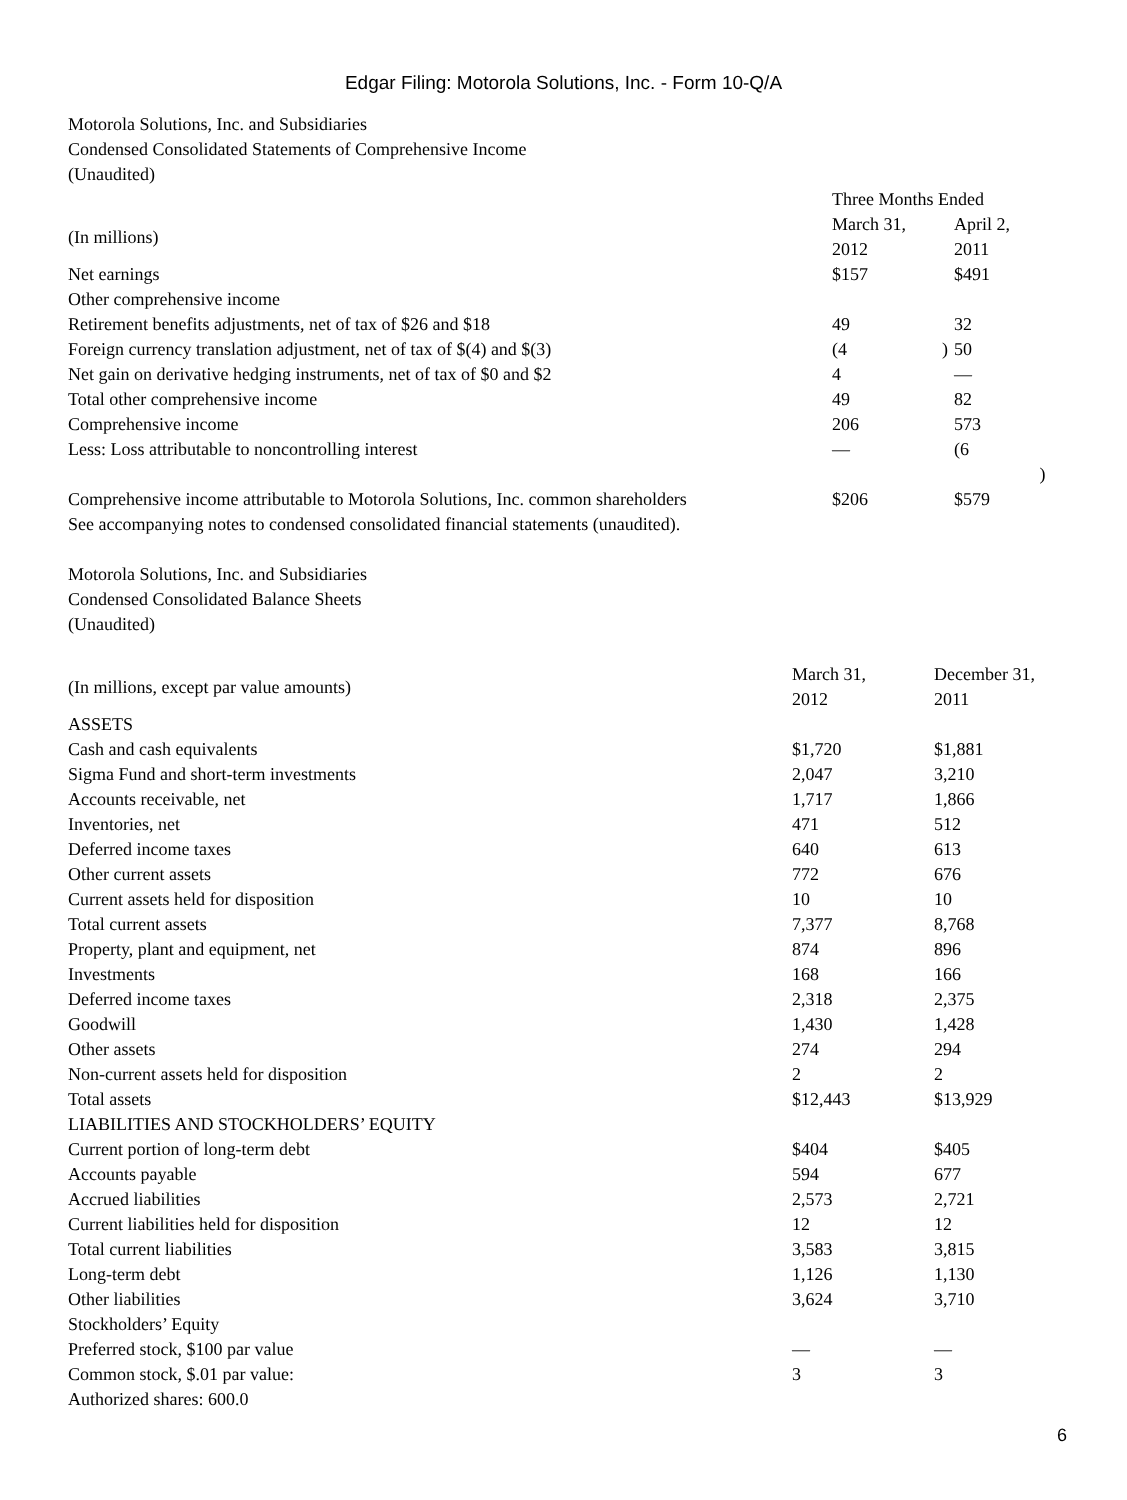Edgar Filing: Motorola Solutions, Inc. - Form 10-Q/A
Motorola Solutions, Inc. and Subsidiaries
Condensed Consolidated Statements of Comprehensive Income
(Unaudited)
| | Three Months Ended | | |
| --- | --- | --- | --- |
| (In millions) | March 31, 2012 | | April 2, 2011 |
| Net earnings | $157 | | $491 |
| Other comprehensive income | | | |
| Retirement benefits adjustments, net of tax of $26 and $18 | 49 | | 32 |
| Foreign currency translation adjustment, net of tax of $(4) and $(3) | (4 | ) | 50 |
| Net gain on derivative hedging instruments, net of tax of $0 and $2 | 4 | | — |
| Total other comprehensive income | 49 | | 82 |
| Comprehensive income | 206 | | 573 |
| Less: Loss attributable to noncontrolling interest | — | | (6 ) |
| Comprehensive income attributable to Motorola Solutions, Inc. common shareholders | $206 | | $579 |
See accompanying notes to condensed consolidated financial statements (unaudited).
Motorola Solutions, Inc. and Subsidiaries
Condensed Consolidated Balance Sheets
(Unaudited)
| (In millions, except par value amounts) | March 31, 2012 | December 31, 2011 |
| --- | --- | --- |
| ASSETS | | |
| Cash and cash equivalents | $1,720 | $1,881 |
| Sigma Fund and short-term investments | 2,047 | 3,210 |
| Accounts receivable, net | 1,717 | 1,866 |
| Inventories, net | 471 | 512 |
| Deferred income taxes | 640 | 613 |
| Other current assets | 772 | 676 |
| Current assets held for disposition | 10 | 10 |
| Total current assets | 7,377 | 8,768 |
| Property, plant and equipment, net | 874 | 896 |
| Investments | 168 | 166 |
| Deferred income taxes | 2,318 | 2,375 |
| Goodwill | 1,430 | 1,428 |
| Other assets | 274 | 294 |
| Non-current assets held for disposition | 2 | 2 |
| Total assets | $12,443 | $13,929 |
| LIABILITIES AND STOCKHOLDERS’ EQUITY | | |
| Current portion of long-term debt | $404 | $405 |
| Accounts payable | 594 | 677 |
| Accrued liabilities | 2,573 | 2,721 |
| Current liabilities held for disposition | 12 | 12 |
| Total current liabilities | 3,583 | 3,815 |
| Long-term debt | 1,126 | 1,130 |
| Other liabilities | 3,624 | 3,710 |
| Stockholders’ Equity | | |
| Preferred stock, $100 par value | — | — |
| Common stock, $.01 par value: | 3 | 3 |
| Authorized shares: 600.0 | | |
6